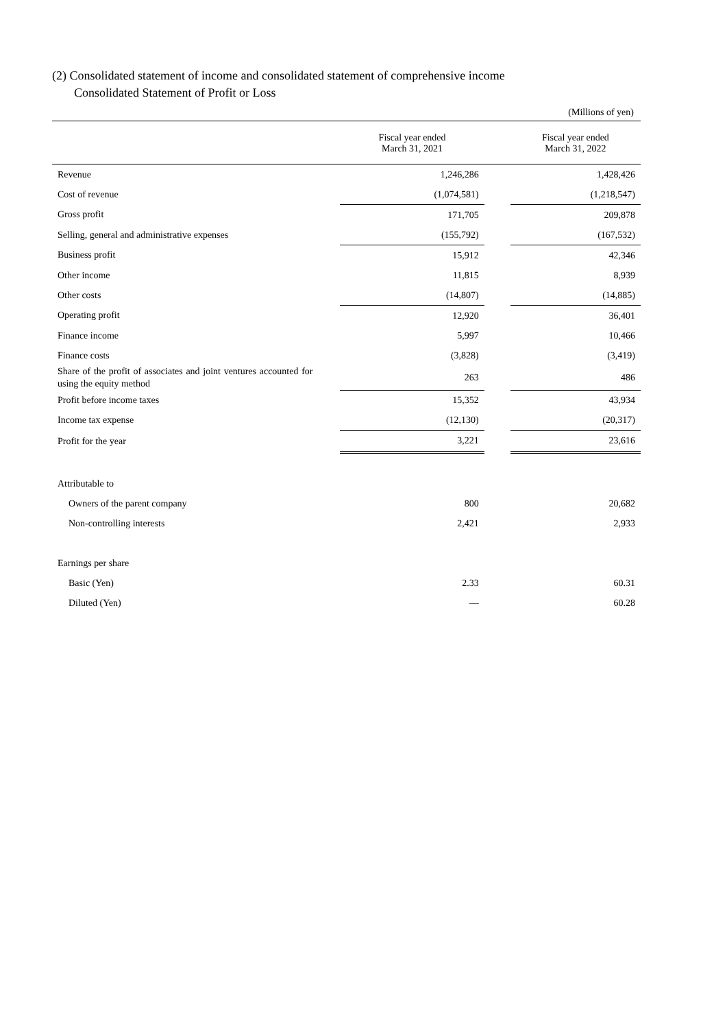(2) Consolidated statement of income and consolidated statement of comprehensive income
Consolidated Statement of Profit or Loss
(Millions of yen)
| | Fiscal year ended March 31, 2021 | | Fiscal year ended March 31, 2022 |
| --- | --- | --- | --- |
| Revenue | 1,246,286 | | 1,428,426 |
| Cost of revenue | (1,074,581) | | (1,218,547) |
| Gross profit | 171,705 | | 209,878 |
| Selling, general and administrative expenses | (155,792) | | (167,532) |
| Business profit | 15,912 | | 42,346 |
| Other income | 11,815 | | 8,939 |
| Other costs | (14,807) | | (14,885) |
| Operating profit | 12,920 | | 36,401 |
| Finance income | 5,997 | | 10,466 |
| Finance costs | (3,828) | | (3,419) |
| Share of the profit of associates and joint ventures accounted for using the equity method | 263 | | 486 |
| Profit before income taxes | 15,352 | | 43,934 |
| Income tax expense | (12,130) | | (20,317) |
| Profit for the year | 3,221 | | 23,616 |
| Attributable to | | | |
| Owners of the parent company | 800 | | 20,682 |
| Non-controlling interests | 2,421 | | 2,933 |
| Earnings per share | | | |
| Basic (Yen) | 2.33 | | 60.31 |
| Diluted (Yen) | — | | 60.28 |